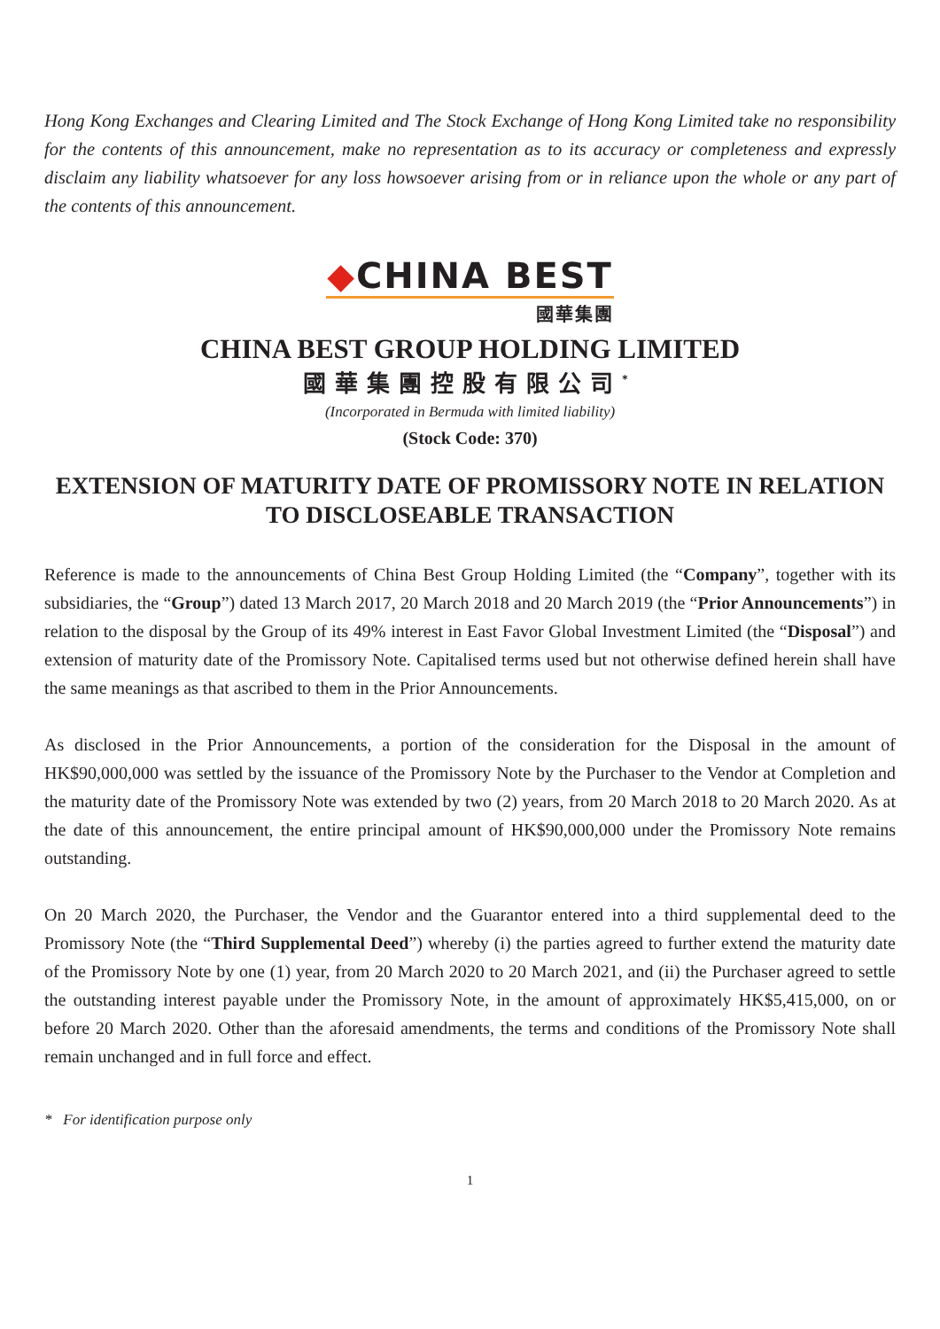Hong Kong Exchanges and Clearing Limited and The Stock Exchange of Hong Kong Limited take no responsibility for the contents of this announcement, make no representation as to its accuracy or completeness and expressly disclaim any liability whatsoever for any loss howsoever arising from or in reliance upon the whole or any part of the contents of this announcement.
◆CHINA BEST
國華集團
CHINA BEST GROUP HOLDING LIMITED
國華集團控股有限公司<sup>*</sup>
(Incorporated in Bermuda with limited liability)
(Stock Code: 370)
EXTENSION OF MATURITY DATE OF PROMISSORY NOTE IN RELATION TO DISCLOSEABLE TRANSACTION
Reference is made to the announcements of China Best Group Holding Limited (the “Company”, together with its subsidiaries, the “Group”) dated 13 March 2017, 20 March 2018 and 20 March 2019 (the “Prior Announcements”) in relation to the disposal by the Group of its 49% interest in East Favor Global Investment Limited (the “Disposal”) and extension of maturity date of the Promissory Note. Capitalised terms used but not otherwise defined herein shall have the same meanings as that ascribed to them in the Prior Announcements.
As disclosed in the Prior Announcements, a portion of the consideration for the Disposal in the amount of HK$90,000,000 was settled by the issuance of the Promissory Note by the Purchaser to the Vendor at Completion and the maturity date of the Promissory Note was extended by two (2) years, from 20 March 2018 to 20 March 2020. As at the date of this announcement, the entire principal amount of HK$90,000,000 under the Promissory Note remains outstanding.
On 20 March 2020, the Purchaser, the Vendor and the Guarantor entered into a third supplemental deed to the Promissory Note (the “Third Supplemental Deed”) whereby (i) the parties agreed to further extend the maturity date of the Promissory Note by one (1) year, from 20 March 2020 to 20 March 2021, and (ii) the Purchaser agreed to settle the outstanding interest payable under the Promissory Note, in the amount of approximately HK$5,415,000, on or before 20 March 2020. Other than the aforesaid amendments, the terms and conditions of the Promissory Note shall remain unchanged and in full force and effect.
* For identification purpose only
1